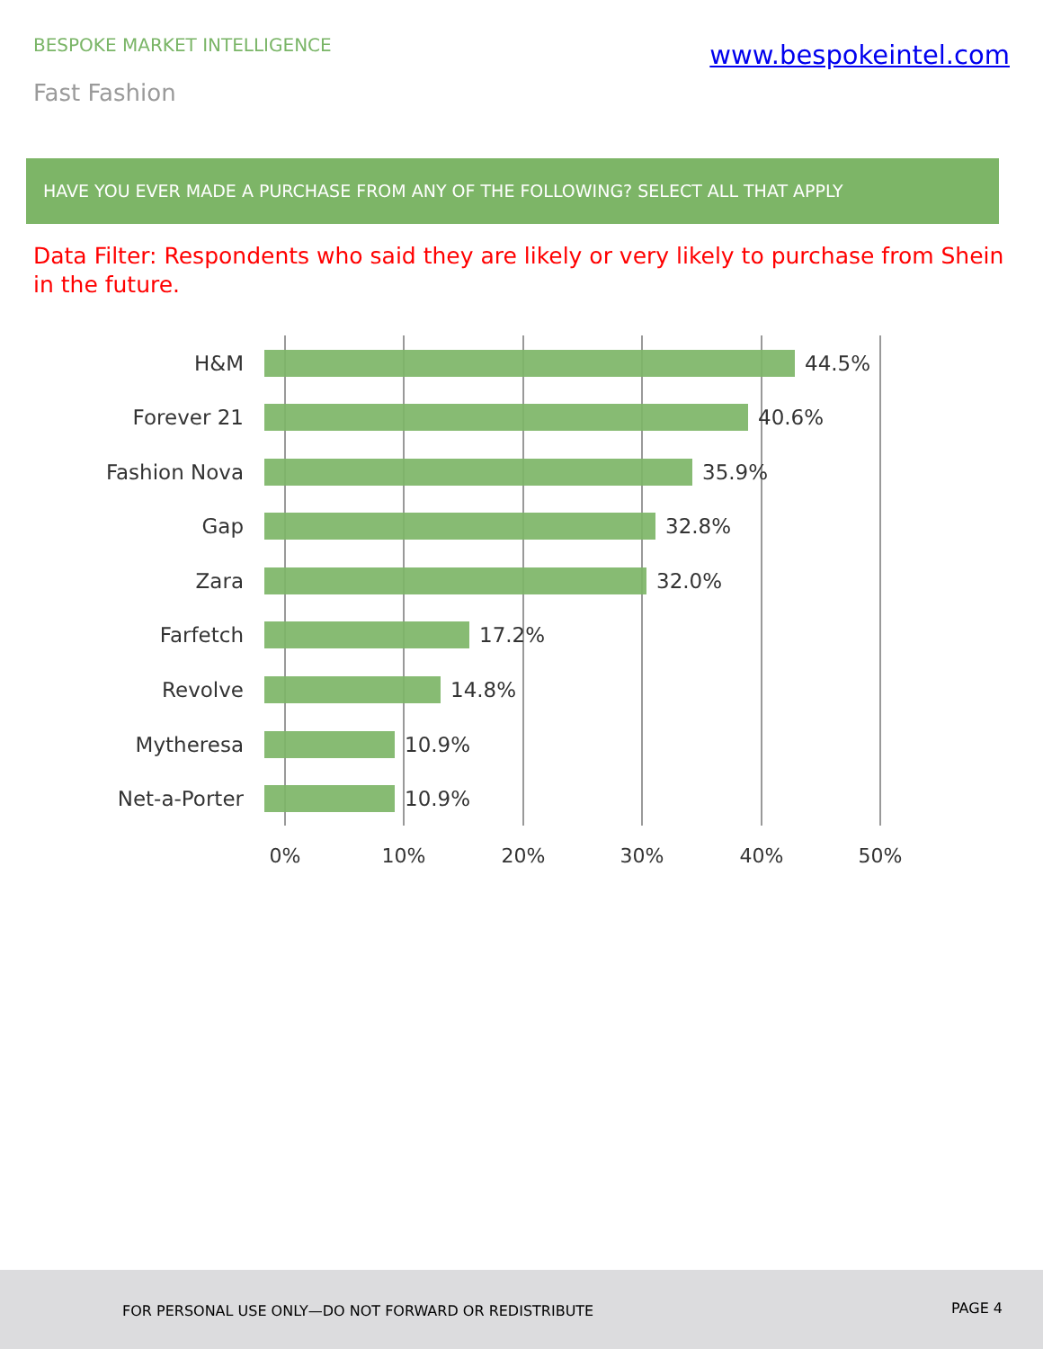BESPOKE MARKET INTELLIGENCE
www.bespokeintel.com
Fast Fashion
HAVE YOU EVER MADE A PURCHASE FROM ANY OF THE FOLLOWING? SELECT ALL THAT APPLY
Data Filter: Respondents who said they are likely or very likely to purchase from Shein in the future.
H&M 44.5%
Forever 21 40.6%
Fashion Nova 35.9%
Gap 32.8%
Zara 32.0%
Farfetch 17.2%
Revolve 14.8%
Mytheresa 10.9%
Net-a-Porter 10.9%
0% 10% 20% 30% 40% 50%
FOR PERSONAL USE ONLY—DO NOT FORWARD OR REDISTRIBUTE PAGE 4